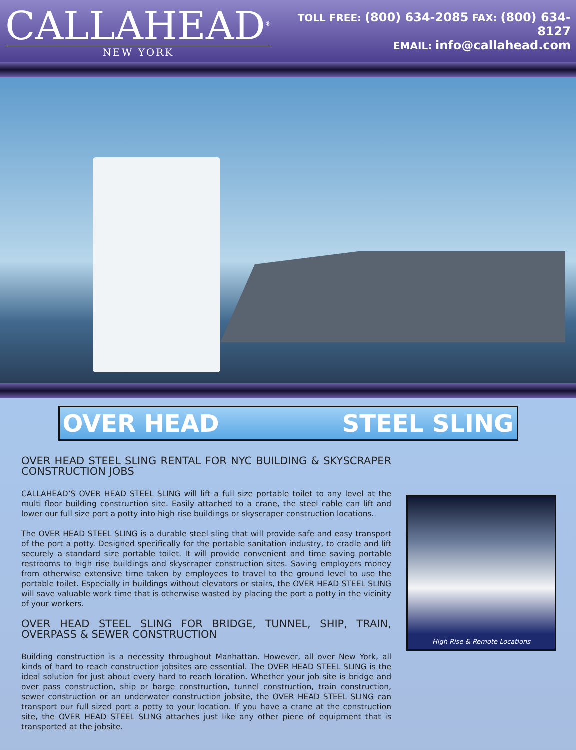CALLAHEAD<sup>®</sup>
NEW YORK
TOLL FREE: (800) 634-2085 FAX: (800) 634-8127
EMAIL: info@callahead.com
OVER HEAD STEEL SLING
OVER HEAD STEEL SLING RENTAL FOR NYC BUILDING & SKYSCRAPER CONSTRUCTION JOBS
CALLAHEAD’S OVER HEAD STEEL SLING will lift a full size portable toilet to any level at the multi floor building construction site. Easily attached to a crane, the steel cable can lift and lower our full size port a potty into high rise buildings or skyscraper construction locations.
The OVER HEAD STEEL SLING is a durable steel sling that will provide safe and easy transport of the port a potty. Designed specifically for the portable sanitation industry, to cradle and lift securely a standard size portable toilet. It will provide convenient and time saving portable restrooms to high rise buildings and skyscraper construction sites. Saving employers money from otherwise extensive time taken by employees to travel to the ground level to use the portable toilet. Especially in buildings without elevators or stairs, the OVER HEAD STEEL SLING will save valuable work time that is otherwise wasted by placing the port a potty in the vicinity of your workers.
OVER HEAD STEEL SLING FOR BRIDGE, TUNNEL, SHIP, TRAIN, OVERPASS & SEWER CONSTRUCTION
Building construction is a necessity throughout Manhattan. However, all over New York, all kinds of hard to reach construction jobsites are essential. The OVER HEAD STEEL SLING is the ideal solution for just about every hard to reach location. Whether your job site is bridge and over pass construction, ship or barge construction, tunnel construction, train construction, sewer construction or an underwater construction jobsite, the OVER HEAD STEEL SLING can transport our full sized port a potty to your location. If you have a crane at the construction site, the OVER HEAD STEEL SLING attaches just like any other piece of equipment that is transported at the jobsite.
High Rise & Remote Locations